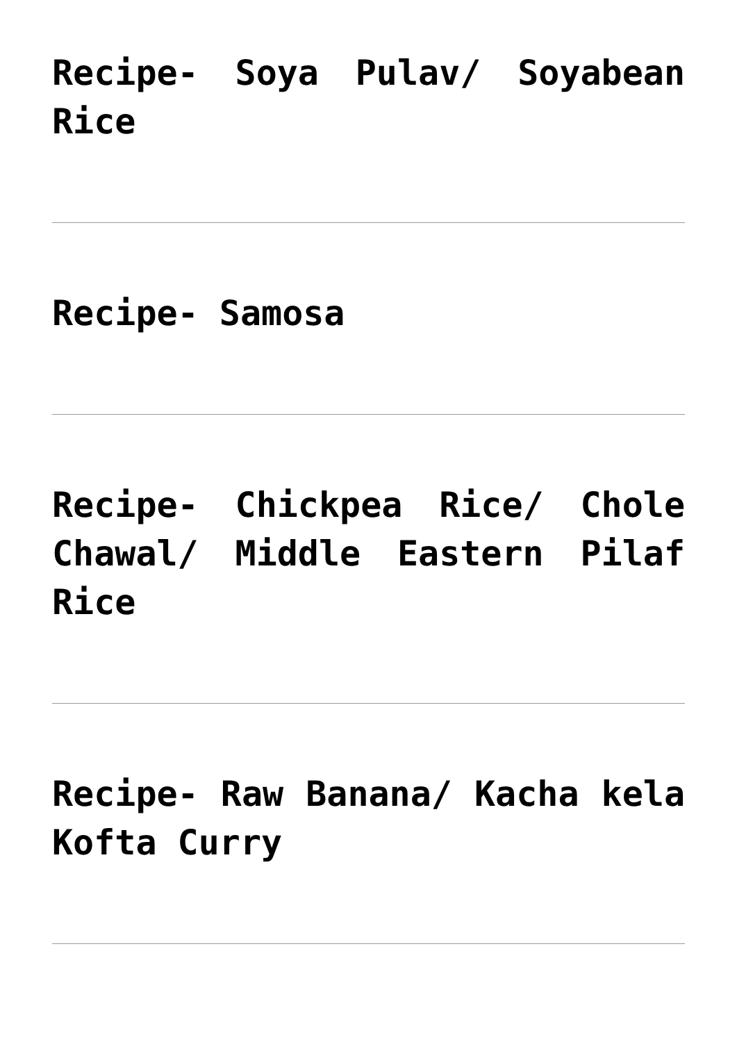Recipe- Soya Pulav/ Soyabean Rice
Recipe- Samosa
Recipe- Chickpea Rice/ Chole Chawal/ Middle Eastern Pilaf Rice
Recipe- Raw Banana/ Kacha kela Kofta Curry